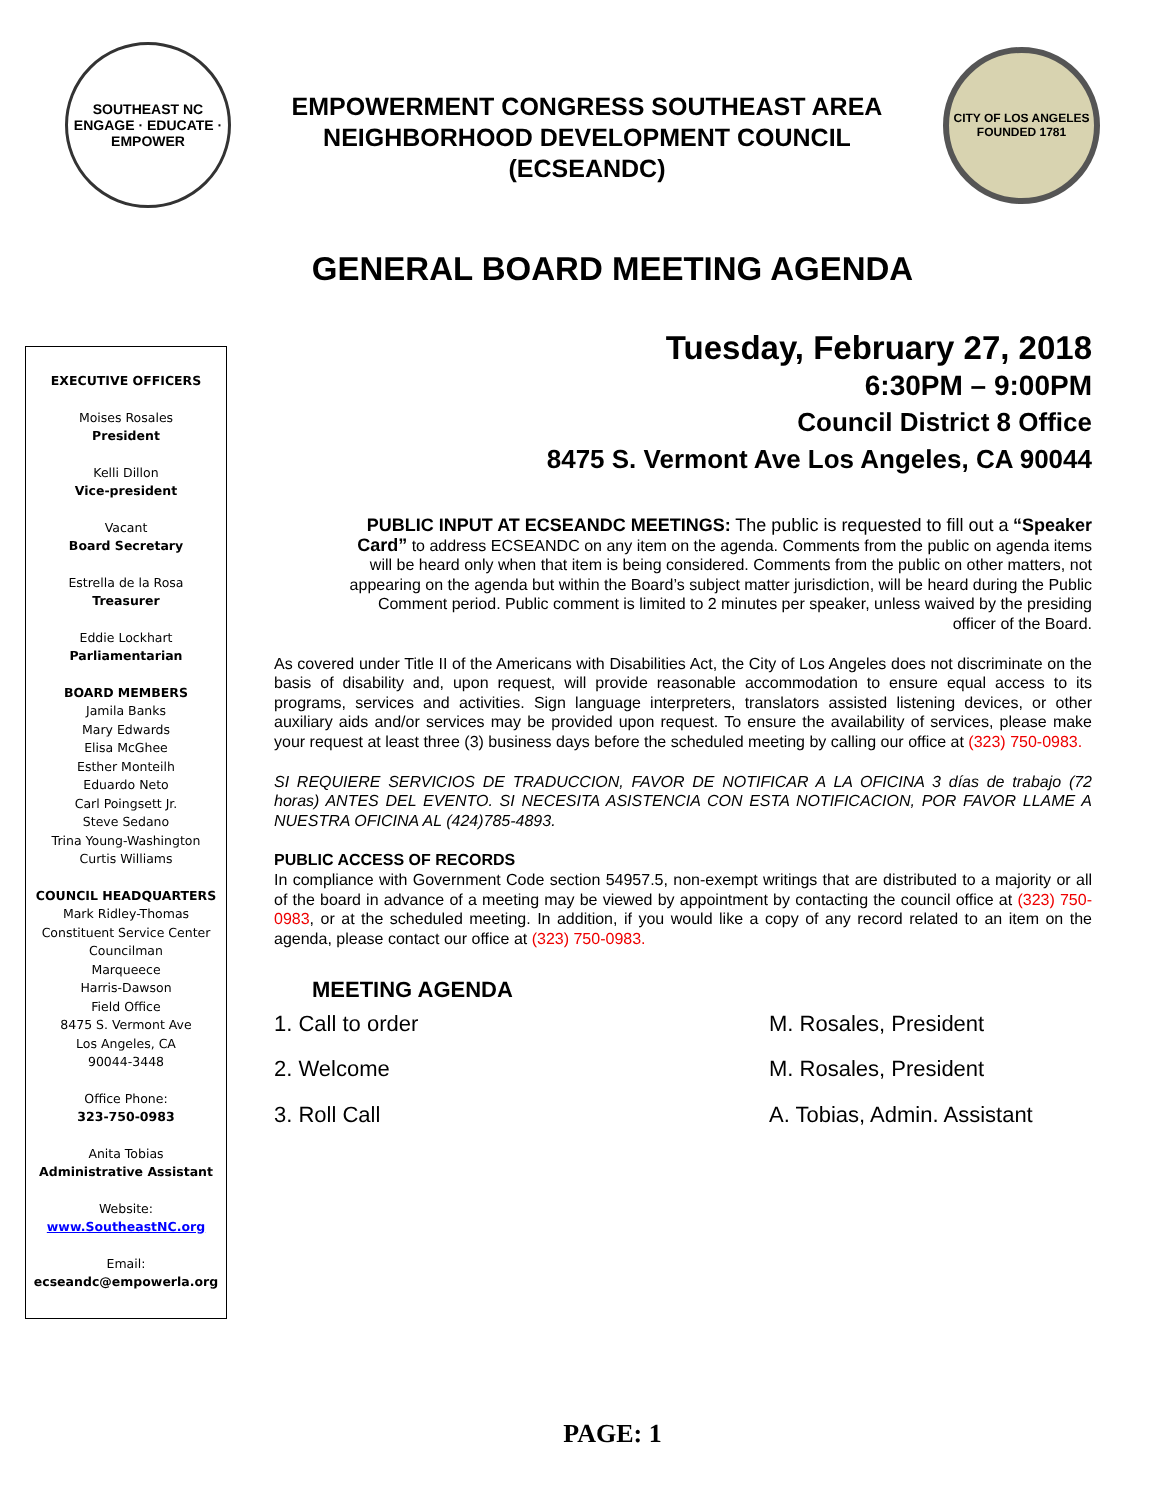SOUTHEAST NC
ENGAGE · EDUCATE · EMPOWER
EMPOWERMENT CONGRESS SOUTHEAST AREA
NEIGHBORHOOD DEVELOPMENT COUNCIL
(ECSEANDC)
CITY OF LOS ANGELES
FOUNDED 1781
GENERAL BOARD MEETING AGENDA
EXECUTIVE OFFICERS
Moises Rosales
President
Kelli Dillon
Vice-president
Vacant
Board Secretary
Estrella de la Rosa
Treasurer
Eddie Lockhart
Parliamentarian
BOARD MEMBERS
Jamila Banks
Mary Edwards
Elisa McGhee
Esther Monteilh
Eduardo Neto
Carl Poingsett Jr.
Steve Sedano
Trina Young-Washington
Curtis Williams
COUNCIL HEADQUARTERS
Mark Ridley-Thomas
Constituent Service Center
Councilman
Marqueece
Harris-Dawson
Field Office
8475 S. Vermont Ave
Los Angeles, CA
90044-3448
Office Phone:
323-750-0983
Anita Tobias
Administrative Assistant
Website:
www.SoutheastNC.org
Email:
ecseandc@empowerla.org
Tuesday, February 27, 2018
6:30PM – 9:00PM
Council District 8 Office
8475 S. Vermont Ave Los Angeles, CA 90044
PUBLIC INPUT AT ECSEANDC MEETINGS: The public is requested to fill out a “Speaker Card” to address ECSEANDC on any item on the agenda. Comments from the public on agenda items will be heard only when that item is being considered. Comments from the public on other matters, not appearing on the agenda but within the Board’s subject matter jurisdiction, will be heard during the Public Comment period. Public comment is limited to 2 minutes per speaker, unless waived by the presiding officer of the Board.
As covered under Title II of the Americans with Disabilities Act, the City of Los Angeles does not discriminate on the basis of disability and, upon request, will provide reasonable accommodation to ensure equal access to its programs, services and activities. Sign language interpreters, translators assisted listening devices, or other auxiliary aids and/or services may be provided upon request. To ensure the availability of services, please make your request at least three (3) business days before the scheduled meeting by calling our office at (323) 750-0983.
SI REQUIERE SERVICIOS DE TRADUCCION, FAVOR DE NOTIFICAR A LA OFICINA 3 días de trabajo (72 horas) ANTES DEL EVENTO. SI NECESITA ASISTENCIA CON ESTA NOTIFICACION, POR FAVOR LLAME A NUESTRA OFICINA AL (424)785-4893.
PUBLIC ACCESS OF RECORDS
In compliance with Government Code section 54957.5, non-exempt writings that are distributed to a majority or all of the board in advance of a meeting may be viewed by appointment by contacting the council office at (323) 750-0983, or at the scheduled meeting. In addition, if you would like a copy of any record related to an item on the agenda, please contact our office at (323) 750-0983.
MEETING AGENDA
1. Call to order M. Rosales, President
2. Welcome M. Rosales, President
3. Roll Call A. Tobias, Admin. Assistant
PAGE: 1